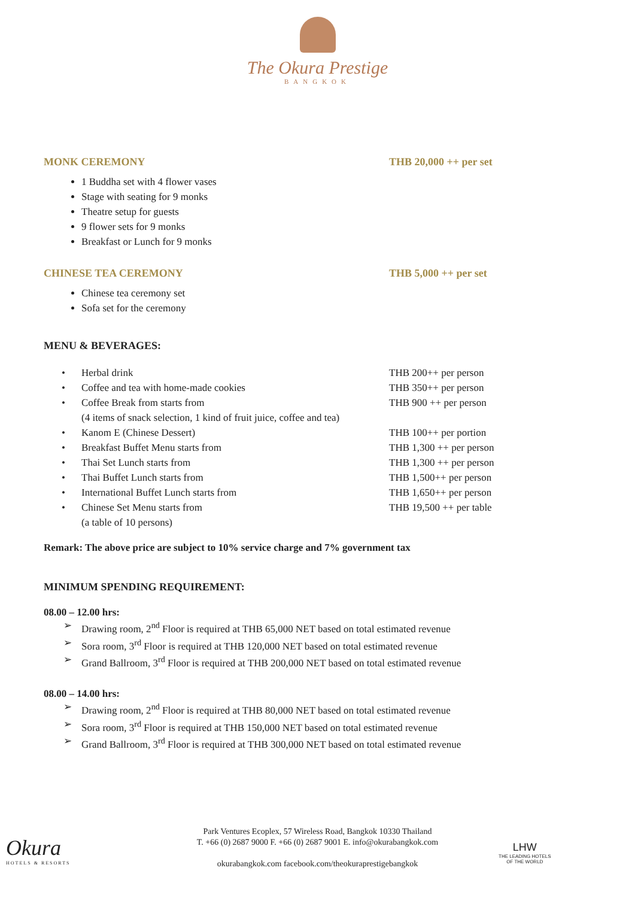The Okura Prestige
BANGKOK
MONK CEREMONY THB 20,000 ++ per set
1 Buddha set with 4 flower vases
Stage with seating for 9 monks
Theatre setup for guests
9 flower sets for 9 monks
Breakfast or Lunch for 9 monks
CHINESE TEA CEREMONY THB 5,000 ++ per set
Chinese tea ceremony set
Sofa set for the ceremony
MENU & BEVERAGES:
• Herbal drink THB 200++ per person
• Coffee and tea with home-made cookies THB 350++ per person
• Coffee Break from starts from
(4 items of snack selection, 1 kind of fruit juice, coffee and tea)
THB 900 ++ per person
• Kanom E (Chinese Dessert) THB 100++ per portion
• Breakfast Buffet Menu starts from THB 1,300 ++ per person
• Thai Set Lunch starts from THB 1,300 ++ per person
• Thai Buffet Lunch starts from THB 1,500++ per person
• International Buffet Lunch starts from THB 1,650++ per person
• Chinese Set Menu starts from
(a table of 10 persons)
THB 19,500 ++ per table
Remark: The above price are subject to 10% service charge and 7% government tax
MINIMUM SPENDING REQUIREMENT:
08.00 – 12.00 hrs:
➢ Drawing room, 2<sup>nd</sup> Floor is required at THB 65,000 NET based on total estimated revenue
➢ Sora room, 3<sup>rd</sup> Floor is required at THB 120,000 NET based on total estimated revenue
➢ Grand Ballroom, 3<sup>rd</sup> Floor is required at THB 200,000 NET based on total estimated revenue
08.00 – 14.00 hrs:
➢ Drawing room, 2<sup>nd</sup> Floor is required at THB 80,000 NET based on total estimated revenue
➢ Sora room, 3<sup>rd</sup> Floor is required at THB 150,000 NET based on total estimated revenue
➢ Grand Ballroom, 3<sup>rd</sup> Floor is required at THB 300,000 NET based on total estimated revenue
Okura
HOTELS & RESORTS
Park Ventures Ecoplex, 57 Wireless Road, Bangkok 10330 Thailand
T. +66 (0) 2687 9000 F. +66 (0) 2687 9001 E. info@okurabangkok.com
okurabangkok.com facebook.com/theokuraprestigebangkok
LHW
THE LEADING HOTELS
OF THE WORLD